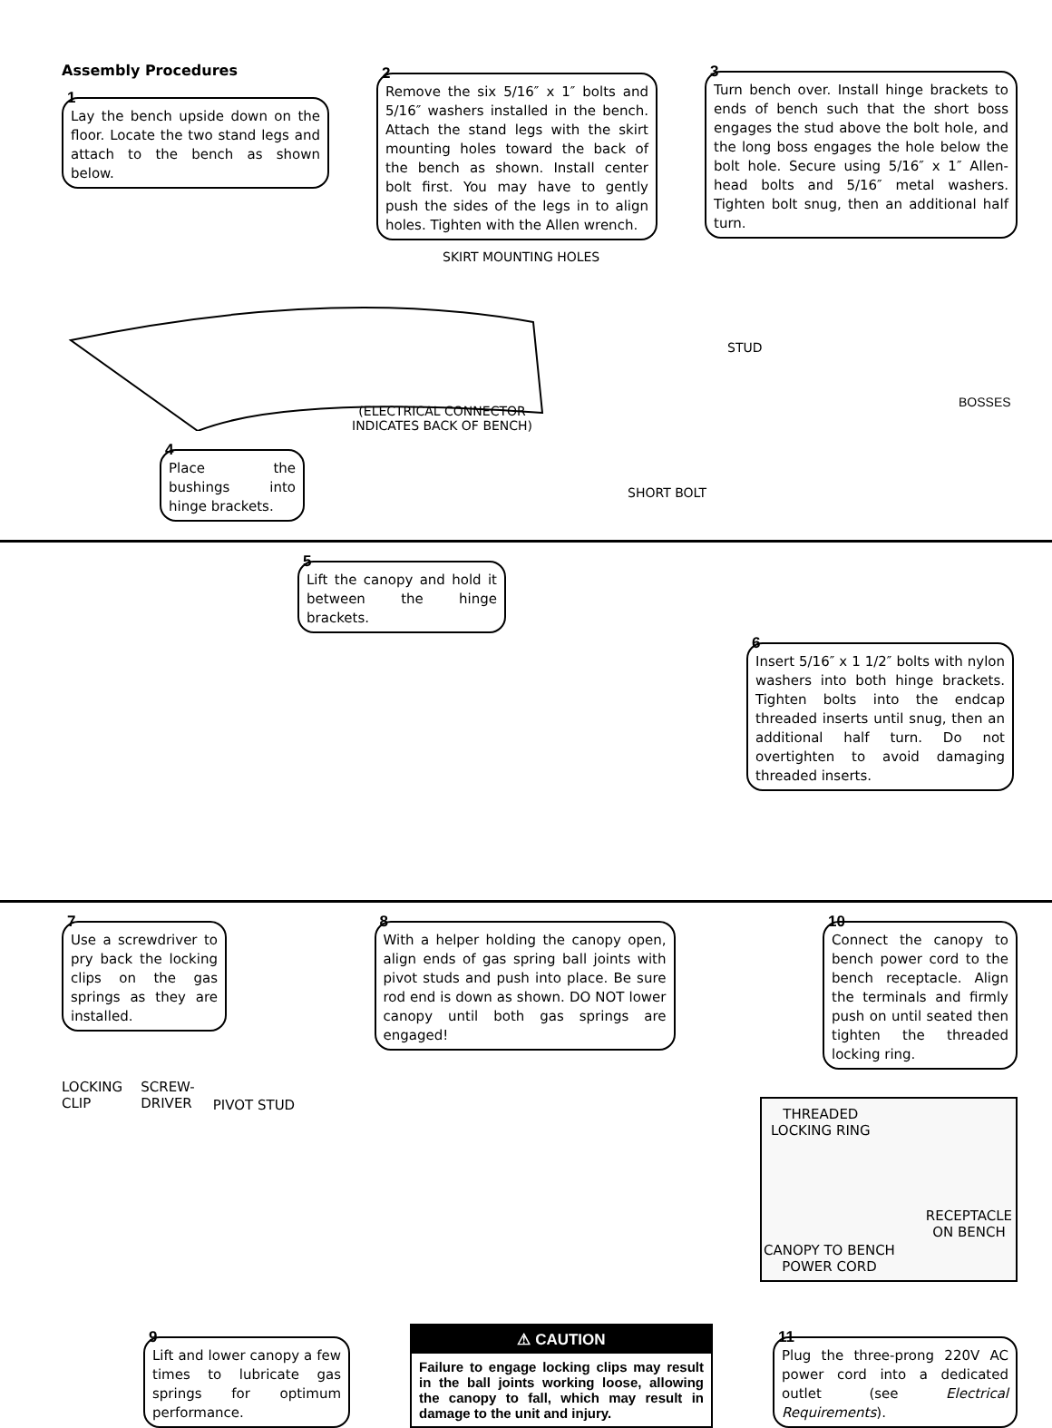Assembly Procedures
1
Lay the bench upside down on the floor. Locate the two stand legs and attach to the bench as shown below.
2
Remove the six 5/16″ x 1″ bolts and 5/16″ washers installed in the bench. Attach the stand legs with the skirt mounting holes toward the back of the bench as shown. Install center bolt first. You may have to gently push the sides of the legs in to align holes. Tighten with the Allen wrench.
3
Turn bench over. Install hinge brackets to ends of bench such that the short boss engages the stud above the bolt hole, and the long boss engages the hole below the bolt hole. Secure using 5/16″ x 1″ Allen-head bolts and 5/16″ metal washers. Tighten bolt snug, then an additional half turn.
SKIRT MOUNTING HOLES
(ELECTRICAL CONNECTOR
INDICATES BACK OF BENCH)
STUD
BOSSES
SHORT BOLT
4
Place the bushings into hinge brackets.
5
Lift the canopy and hold it between the hinge brackets.
6
Insert 5/16″ x 1 1/2″ bolts with nylon washers into both hinge brackets. Tighten bolts into the endcap threaded inserts until snug, then an additional half turn. Do not overtighten to avoid damaging threaded inserts.
7
Use a screwdriver to pry back the locking clips on the gas springs as they are installed.
8
With a helper holding the canopy open, align ends of gas spring ball joints with pivot studs and push into place. Be sure rod end is down as shown. DO NOT lower canopy until both gas springs are engaged!
10
Connect the canopy to bench power cord to the bench receptacle. Align the terminals and firmly push on until seated then tighten the threaded locking ring.
LOCKING
CLIP
SCREW-
DRIVER
PIVOT STUD
THREADED
LOCKING RING
RECEPTACLE
ON BENCH
CANOPY TO BENCH
POWER CORD
9
Lift and lower canopy a few times to lubricate gas springs for optimum performance.
⚠ CAUTION
Failure to engage locking clips may result in the ball joints working loose, allowing the canopy to fall, which may result in damage to the unit and injury.
11
Plug the three-prong 220V AC power cord into a dedicated outlet (see Electrical Requirements).